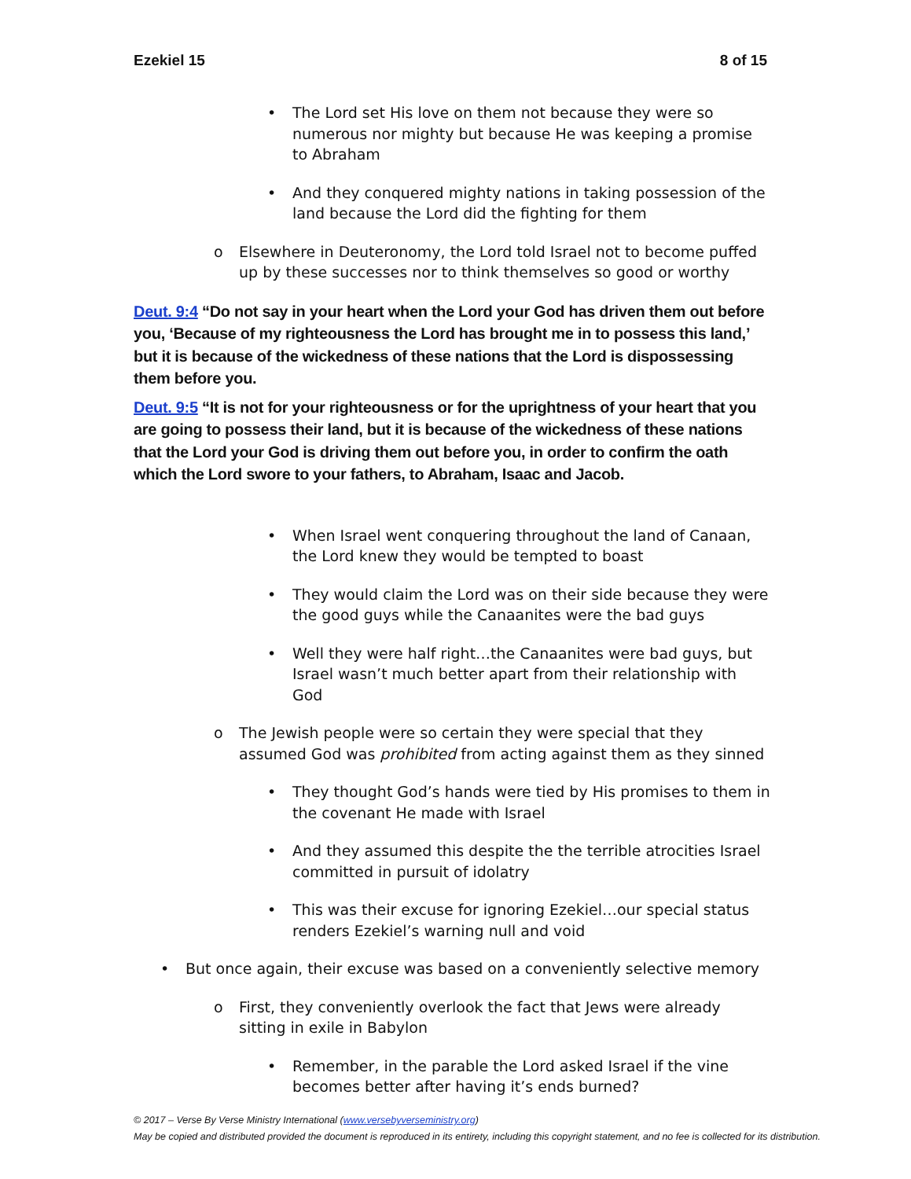Ezekiel 15 8 of 15
• The Lord set His love on them not because they were so numerous nor mighty but because He was keeping a promise to Abraham
• And they conquered mighty nations in taking possession of the land because the Lord did the fighting for them
o Elsewhere in Deuteronomy, the Lord told Israel not to become puffed up by these successes nor to think themselves so good or worthy
Deut. 9:4 “Do not say in your heart when the Lord your God has driven them out before you, ‘Because of my righteousness the Lord has brought me in to possess this land,’ but it is because of the wickedness of these nations that the Lord is dispossessing them before you.
Deut. 9:5 “It is not for your righteousness or for the uprightness of your heart that you are going to possess their land, but it is because of the wickedness of these nations that the Lord your God is driving them out before you, in order to confirm the oath which the Lord swore to your fathers, to Abraham, Isaac and Jacob.
• When Israel went conquering throughout the land of Canaan, the Lord knew they would be tempted to boast
• They would claim the Lord was on their side because they were the good guys while the Canaanites were the bad guys
• Well they were half right…the Canaanites were bad guys, but Israel wasn’t much better apart from their relationship with God
o The Jewish people were so certain they were special that they assumed God was prohibited from acting against them as they sinned
• They thought God’s hands were tied by His promises to them in the covenant He made with Israel
• And they assumed this despite the the terrible atrocities Israel committed in pursuit of idolatry
• This was their excuse for ignoring Ezekiel…our special status renders Ezekiel’s warning null and void
• But once again, their excuse was based on a conveniently selective memory
o First, they conveniently overlook the fact that Jews were already sitting in exile in Babylon
• Remember, in the parable the Lord asked Israel if the vine becomes better after having it’s ends burned?
© 2017 – Verse By Verse Ministry International (www.versebyverseministry.org)
May be copied and distributed provided the document is reproduced in its entirety, including this copyright statement, and no fee is collected for its distribution.